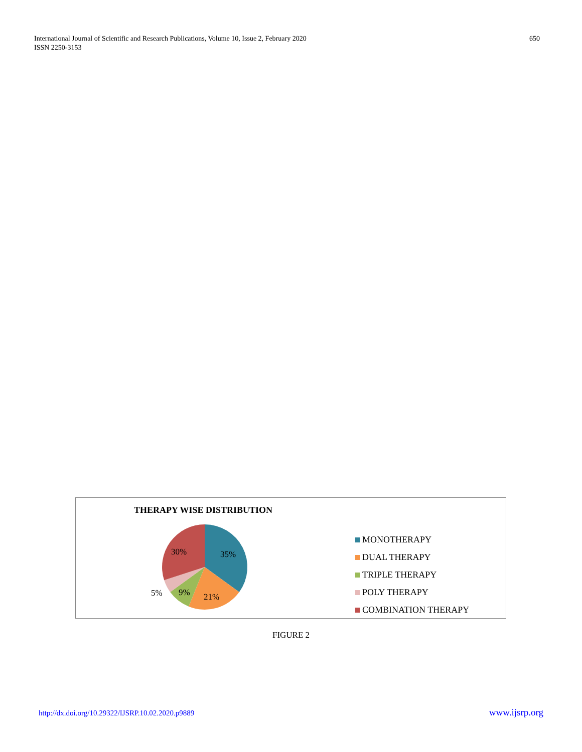International Journal of Scientific and Research Publications, Volume 10, Issue 2, February 2020
ISSN 2250-3153
650
THERAPY WISE DISTRIBUTION
35%
21%
9%
5%
30%
MONOTHERAPY
DUAL THERAPY
TRIPLE THERAPY
POLY THERAPY
COMBINATION THERAPY
FIGURE 2
http://dx.doi.org/10.29322/IJSRP.10.02.2020.p9889 www.ijsrp.org